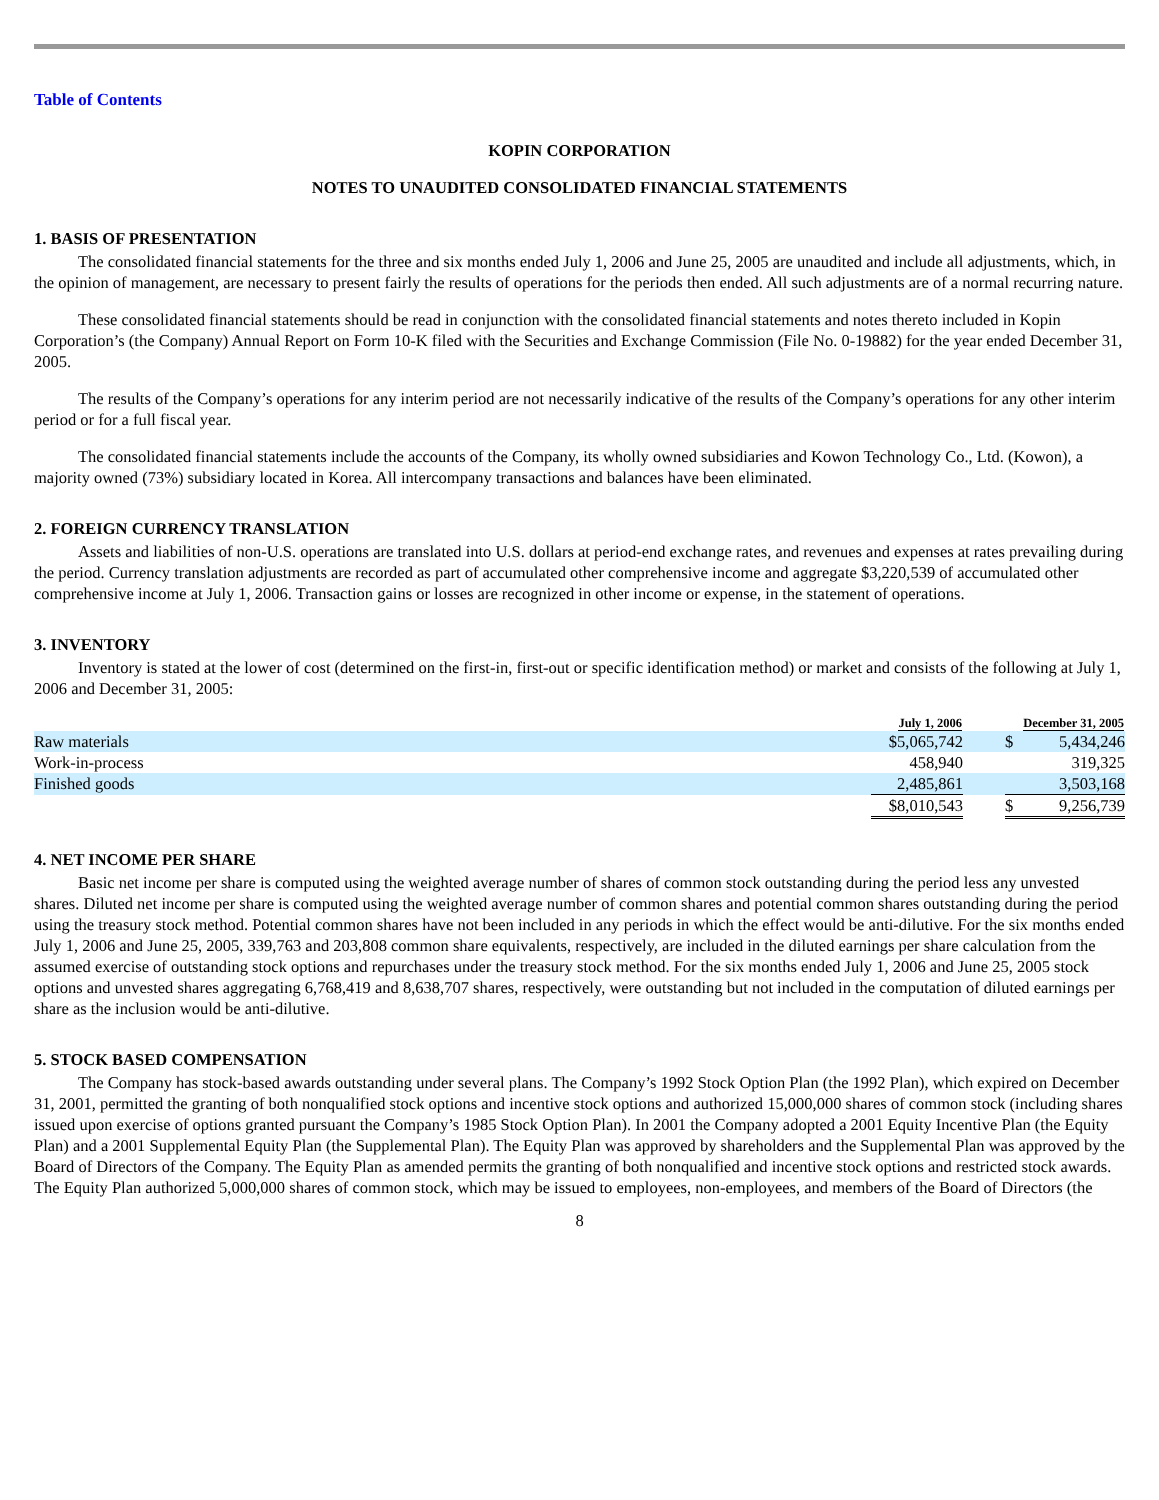Table of Contents
KOPIN CORPORATION
NOTES TO UNAUDITED CONSOLIDATED FINANCIAL STATEMENTS
1. BASIS OF PRESENTATION
The consolidated financial statements for the three and six months ended July 1, 2006 and June 25, 2005 are unaudited and include all adjustments, which, in the opinion of management, are necessary to present fairly the results of operations for the periods then ended. All such adjustments are of a normal recurring nature.
These consolidated financial statements should be read in conjunction with the consolidated financial statements and notes thereto included in Kopin Corporation’s (the Company) Annual Report on Form 10-K filed with the Securities and Exchange Commission (File No. 0-19882) for the year ended December 31, 2005.
The results of the Company’s operations for any interim period are not necessarily indicative of the results of the Company’s operations for any other interim period or for a full fiscal year.
The consolidated financial statements include the accounts of the Company, its wholly owned subsidiaries and Kowon Technology Co., Ltd. (Kowon), a majority owned (73%) subsidiary located in Korea. All intercompany transactions and balances have been eliminated.
2. FOREIGN CURRENCY TRANSLATION
Assets and liabilities of non-U.S. operations are translated into U.S. dollars at period-end exchange rates, and revenues and expenses at rates prevailing during the period. Currency translation adjustments are recorded as part of accumulated other comprehensive income and aggregate $3,220,539 of accumulated other comprehensive income at July 1, 2006. Transaction gains or losses are recognized in other income or expense, in the statement of operations.
3. INVENTORY
Inventory is stated at the lower of cost (determined on the first-in, first-out or specific identification method) or market and consists of the following at July 1, 2006 and December 31, 2005:
| | July 1, 2006 | | December 31, 2005 | |
| --- | --- | --- | --- | --- |
| Raw materials | $5,065,742 | | $ | 5,434,246 |
| Work-in-process | 458,940 | | | 319,325 |
| Finished goods | 2,485,861 | | | 3,503,168 |
| | $8,010,543 | | $ | 9,256,739 |
4. NET INCOME PER SHARE
Basic net income per share is computed using the weighted average number of shares of common stock outstanding during the period less any unvested shares. Diluted net income per share is computed using the weighted average number of common shares and potential common shares outstanding during the period using the treasury stock method. Potential common shares have not been included in any periods in which the effect would be anti-dilutive. For the six months ended July 1, 2006 and June 25, 2005, 339,763 and 203,808 common share equivalents, respectively, are included in the diluted earnings per share calculation from the assumed exercise of outstanding stock options and repurchases under the treasury stock method. For the six months ended July 1, 2006 and June 25, 2005 stock options and unvested shares aggregating 6,768,419 and 8,638,707 shares, respectively, were outstanding but not included in the computation of diluted earnings per share as the inclusion would be anti-dilutive.
5. STOCK BASED COMPENSATION
The Company has stock-based awards outstanding under several plans. The Company’s 1992 Stock Option Plan (the 1992 Plan), which expired on December 31, 2001, permitted the granting of both nonqualified stock options and incentive stock options and authorized 15,000,000 shares of common stock (including shares issued upon exercise of options granted pursuant the Company’s 1985 Stock Option Plan). In 2001 the Company adopted a 2001 Equity Incentive Plan (the Equity Plan) and a 2001 Supplemental Equity Plan (the Supplemental Plan). The Equity Plan was approved by shareholders and the Supplemental Plan was approved by the Board of Directors of the Company. The Equity Plan as amended permits the granting of both nonqualified and incentive stock options and restricted stock awards. The Equity Plan authorized 5,000,000 shares of common stock, which may be issued to employees, non-employees, and members of the Board of Directors (the
8